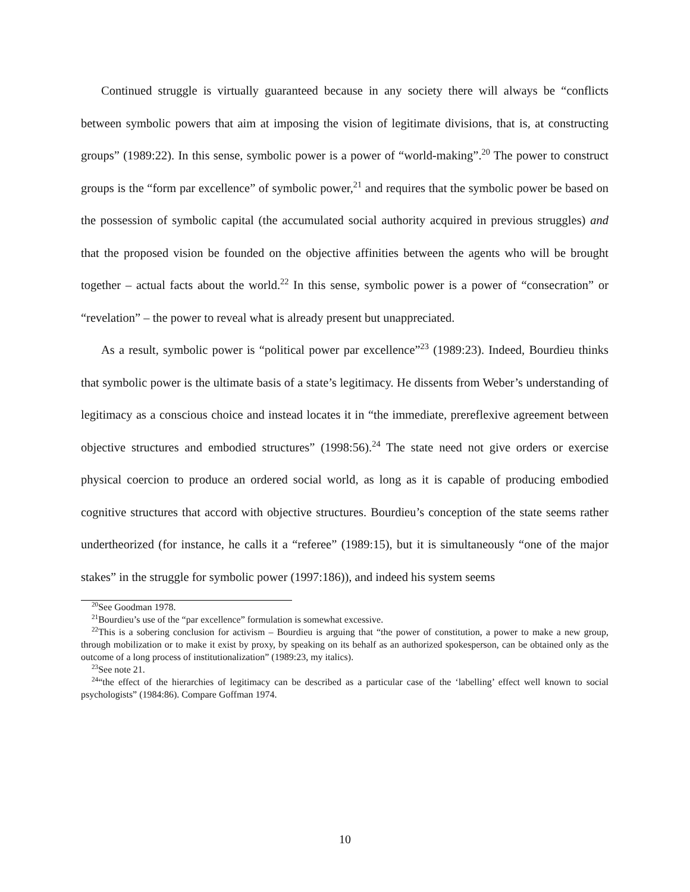Continued struggle is virtually guaranteed because in any society there will always be “conflicts between symbolic powers that aim at imposing the vision of legitimate divisions, that is, at constructing groups” (1989:22). In this sense, symbolic power is a power of “world-making”.<sup>20</sup> The power to construct groups is the “form par excellence” of symbolic power,<sup>21</sup> and requires that the symbolic power be based on the possession of symbolic capital (the accumulated social authority acquired in previous struggles) and that the proposed vision be founded on the objective affinities between the agents who will be brought together – actual facts about the world.<sup>22</sup> In this sense, symbolic power is a power of “consecration” or “revelation” – the power to reveal what is already present but unappreciated.
As a result, symbolic power is “political power par excellence”<sup>23</sup> (1989:23). Indeed, Bourdieu thinks that symbolic power is the ultimate basis of a state’s legitimacy. He dissents from Weber’s understanding of legitimacy as a conscious choice and instead locates it in “the immediate, prereflexive agreement between objective structures and embodied structures” (1998:56).<sup>24</sup> The state need not give orders or exercise physical coercion to produce an ordered social world, as long as it is capable of producing embodied cognitive structures that accord with objective structures. Bourdieu’s conception of the state seems rather undertheorized (for instance, he calls it a “referee” (1989:15), but it is simultaneously “one of the major stakes” in the struggle for symbolic power (1997:186)), and indeed his system seems
<sup>20</sup> See Goodman 1978.
<sup>21</sup> Bourdieu’s use of the “par excellence” formulation is somewhat excessive.
<sup>22</sup> This is a sobering conclusion for activism – Bourdieu is arguing that “the power of constitution, a power to make a new group, through mobilization or to make it exist by proxy, by speaking on its behalf as an authorized spokesperson, can be obtained only as the outcome of a long process of institutionalization” (1989:23, my italics).
<sup>23</sup> See note 21.
<sup>24</sup> “the effect of the hierarchies of legitimacy can be described as a particular case of the ‘labelling’ effect well known to social psychologists” (1984:86). Compare Goffman 1974.
10